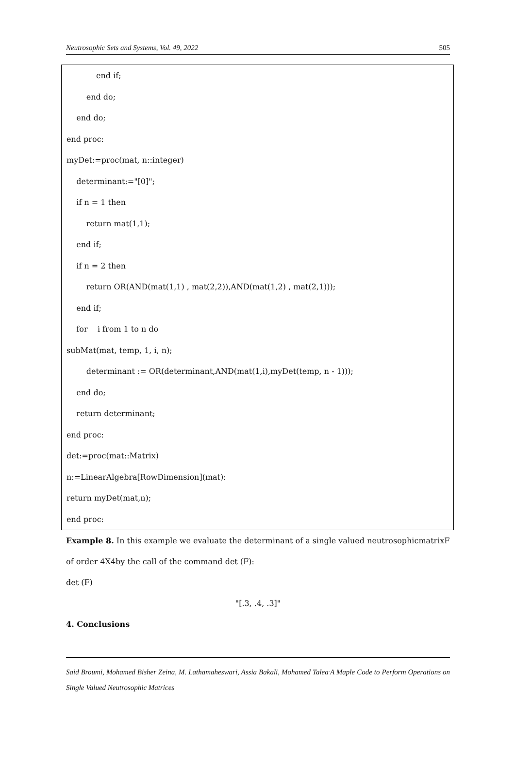Neutrosophic Sets and Systems, Vol. 49, 2022 505
end if;
end do;
end do;
end proc:
myDet:=proc(mat, n::integer)
determinant:="[0]";
if n = 1 then
return mat(1,1);
end if;
if n = 2 then
return OR(AND(mat(1,1) , mat(2,2)),AND(mat(1,2) , mat(2,1)));
end if;
for i from 1 to n do
subMat(mat, temp, 1, i, n);
determinant := OR(determinant,AND(mat(1,i),myDet(temp, n - 1)));
end do;
return determinant;
end proc:
det:=proc(mat::Matrix)
n:=LinearAlgebra[RowDimension](mat):
return myDet(mat,n);
end proc:
Example 8. In this example we evaluate the determinant of a single valued neutrosophicmatrixF of order 4X4by the call of the command det (F):
det (F)
"[.3, .4, .3]"
4. Conclusions
Said Broumi, Mohamed Bisher Zeina, M. Lathamaheswari, Assia Bakali, Mohamed Talea<sup>.</sup>A Maple Code to Perform Operations on Single Valued Neutrosophic Matrices